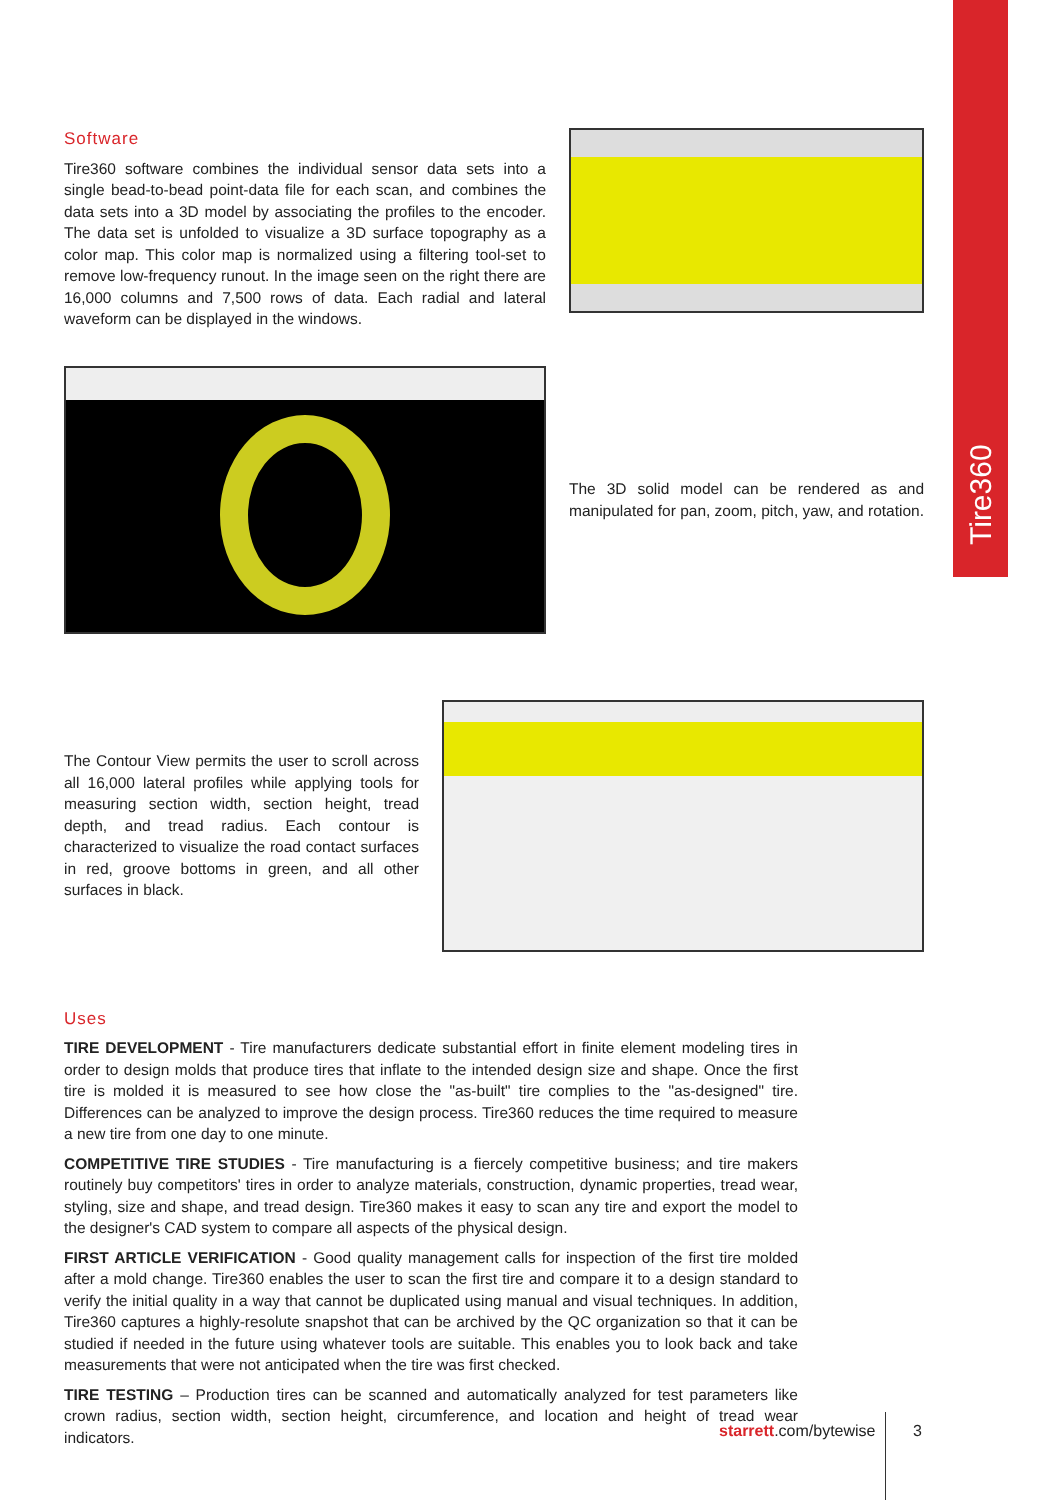Tire360
Software
Tire360 software combines the individual sensor data sets into a single bead-to-bead point-data file for each scan, and combines the data sets into a 3D model by associating the profiles to the encoder. The data set is unfolded to visualize a 3D surface topography as a color map. This color map is normalized using a filtering tool-set to remove low-frequency runout. In the image seen on the right there are 16,000 columns and 7,500 rows of data. Each radial and lateral waveform can be displayed in the windows.
The 3D solid model can be rendered as and manipulated for pan, zoom, pitch, yaw, and rotation.
The Contour View permits the user to scroll across all 16,000 lateral profiles while applying tools for measuring section width, section height, tread depth, and tread radius. Each contour is characterized to visualize the road contact surfaces in red, groove bottoms in green, and all other surfaces in black.
Uses
TIRE DEVELOPMENT - Tire manufacturers dedicate substantial effort in finite element modeling tires in order to design molds that produce tires that inflate to the intended design size and shape. Once the first tire is molded it is measured to see how close the "as-built" tire complies to the "as-designed" tire. Differences can be analyzed to improve the design process. Tire360 reduces the time required to measure a new tire from one day to one minute.
COMPETITIVE TIRE STUDIES - Tire manufacturing is a fiercely competitive business; and tire makers routinely buy competitors' tires in order to analyze materials, construction, dynamic properties, tread wear, styling, size and shape, and tread design. Tire360 makes it easy to scan any tire and export the model to the designer's CAD system to compare all aspects of the physical design.
FIRST ARTICLE VERIFICATION - Good quality management calls for inspection of the first tire molded after a mold change. Tire360 enables the user to scan the first tire and compare it to a design standard to verify the initial quality in a way that cannot be duplicated using manual and visual techniques. In addition, Tire360 captures a highly-resolute snapshot that can be archived by the QC organization so that it can be studied if needed in the future using whatever tools are suitable. This enables you to look back and take measurements that were not anticipated when the tire was first checked.
TIRE TESTING – Production tires can be scanned and automatically analyzed for test parameters like crown radius, section width, section height, circumference, and location and height of tread wear indicators.
starrett.com/bytewise 3